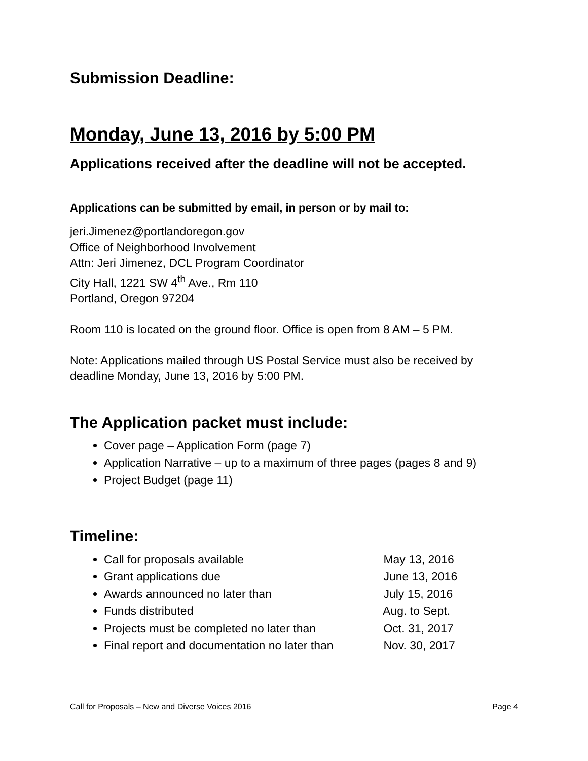Submission Deadline:
Monday, June 13, 2016 by 5:00 PM
Applications received after the deadline will not be accepted.
Applications can be submitted by email, in person or by mail to:
jeri.Jimenez@portlandoregon.gov
Office of Neighborhood Involvement
Attn: Jeri Jimenez, DCL Program Coordinator
City Hall, 1221 SW 4<sup>th</sup> Ave., Rm 110
Portland, Oregon 97204
Room 110 is located on the ground floor. Office is open from 8 AM – 5 PM.
Note: Applications mailed through US Postal Service must also be received by deadline Monday, June 13, 2016 by 5:00 PM.
The Application packet must include:
Cover page – Application Form (page 7)
Application Narrative – up to a maximum of three pages (pages 8 and 9)
Project Budget (page 11)
Timeline:
Call for proposals available May 13, 2016
Grant applications due June 13, 2016
Awards announced no later than July 15, 2016
Funds distributed Aug. to Sept.
Projects must be completed no later than Oct. 31, 2017
Final report and documentation no later than Nov. 30, 2017
Call for Proposals – New and Diverse Voices 2016 Page 4